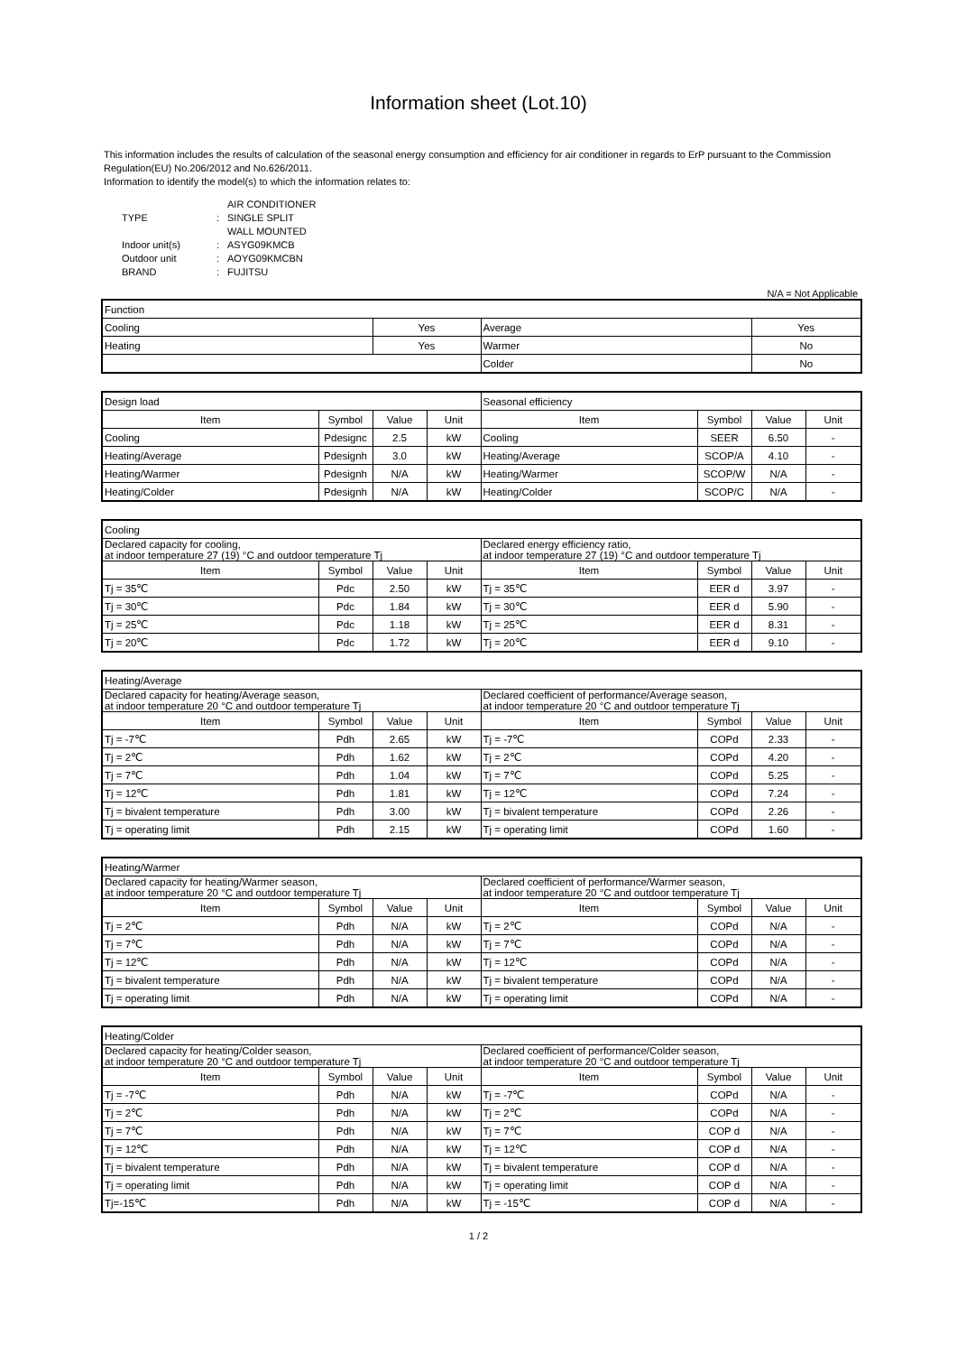Information sheet (Lot.10)
This information includes the results of calculation of the seasonal energy consumption and efficiency for air conditioner in regards to ErP pursuant to the Commission Regulation(EU) No.206/2012 and No.626/2011.
Information to identify the model(s) to which the information relates to:
| TYPE | : | AIR CONDITIONER SINGLE SPLIT WALL MOUNTED |
| Indoor unit(s) | : | ASYG09KMCB |
| Outdoor unit | : | AOYG09KMCBN |
| BRAND | : | FUJITSU |
N/A = Not Applicable
| Function | | | |
| Cooling | Yes | Average | Yes |
| Heating | Yes | Warmer | No |
| | | Colder | No |
| Design load | | | | Seasonal efficiency | | | |
| Item | Symbol | Value | Unit | Item | Symbol | Value | Unit |
| Cooling | Pdesignc | 2.5 | kW | Cooling | SEER | 6.50 | - |
| Heating/Average | Pdesignh | 3.0 | kW | Heating/Average | SCOP/A | 4.10 | - |
| Heating/Warmer | Pdesignh | N/A | kW | Heating/Warmer | SCOP/W | N/A | - |
| Heating/Colder | Pdesignh | N/A | kW | Heating/Colder | SCOP/C | N/A | - |
| Cooling | | | | | | | |
| Declared capacity for cooling, at indoor temperature 27 (19) °C and outdoor temperature Tj | | | | Declared energy efficiency ratio, at indoor temperature 27 (19) °C and outdoor temperature Tj | | | |
| Item | Symbol | Value | Unit | Item | Symbol | Value | Unit |
| Tj = 35℃ | Pdc | 2.50 | kW | Tj = 35℃ | EER d | 3.97 | - |
| Tj = 30℃ | Pdc | 1.84 | kW | Tj = 30℃ | EER d | 5.90 | - |
| Tj = 25℃ | Pdc | 1.18 | kW | Tj = 25℃ | EER d | 8.31 | - |
| Tj = 20℃ | Pdc | 1.72 | kW | Tj = 20℃ | EER d | 9.10 | - |
| Heating/Average | | | | | | | |
| Declared capacity for heating/Average season, at indoor temperature 20 °C and outdoor temperature Tj | | | | Declared coefficient of performance/Average season, at indoor temperature 20 °C and outdoor temperature Tj | | | |
| Item | Symbol | Value | Unit | Item | Symbol | Value | Unit |
| Tj = -7℃ | Pdh | 2.65 | kW | Tj = -7℃ | COPd | 2.33 | - |
| Tj = 2℃ | Pdh | 1.62 | kW | Tj = 2℃ | COPd | 4.20 | - |
| Tj = 7℃ | Pdh | 1.04 | kW | Tj = 7℃ | COPd | 5.25 | - |
| Tj = 12℃ | Pdh | 1.81 | kW | Tj = 12℃ | COPd | 7.24 | - |
| Tj = bivalent temperature | Pdh | 3.00 | kW | Tj = bivalent temperature | COPd | 2.26 | - |
| Tj = operating limit | Pdh | 2.15 | kW | Tj = operating limit | COPd | 1.60 | - |
| Heating/Warmer | | | | | | | |
| Declared capacity for heating/Warmer season, at indoor temperature 20 °C and outdoor temperature Tj | | | | Declared coefficient of performance/Warmer season, at indoor temperature 20 °C and outdoor temperature Tj | | | |
| Item | Symbol | Value | Unit | Item | Symbol | Value | Unit |
| Tj = 2℃ | Pdh | N/A | kW | Tj = 2℃ | COPd | N/A | - |
| Tj = 7℃ | Pdh | N/A | kW | Tj = 7℃ | COPd | N/A | - |
| Tj = 12℃ | Pdh | N/A | kW | Tj = 12℃ | COPd | N/A | - |
| Tj = bivalent temperature | Pdh | N/A | kW | Tj = bivalent temperature | COPd | N/A | - |
| Tj = operating limit | Pdh | N/A | kW | Tj = operating limit | COPd | N/A | - |
| Heating/Colder | | | | | | | |
| Declared capacity for heating/Colder season, at indoor temperature 20 °C and outdoor temperature Tj | | | | Declared coefficient of performance/Colder season, at indoor temperature 20 °C and outdoor temperature Tj | | | |
| Item | Symbol | Value | Unit | Item | Symbol | Value | Unit |
| Tj = -7℃ | Pdh | N/A | kW | Tj = -7℃ | COPd | N/A | - |
| Tj = 2℃ | Pdh | N/A | kW | Tj = 2℃ | COPd | N/A | - |
| Tj = 7℃ | Pdh | N/A | kW | Tj = 7℃ | COP d | N/A | - |
| Tj = 12℃ | Pdh | N/A | kW | Tj = 12℃ | COP d | N/A | - |
| Tj = bivalent temperature | Pdh | N/A | kW | Tj = bivalent temperature | COP d | N/A | - |
| Tj = operating limit | Pdh | N/A | kW | Tj = operating limit | COP d | N/A | - |
| Tj=-15℃ | Pdh | N/A | kW | Tj = -15℃ | COP d | N/A | - |
1 / 2